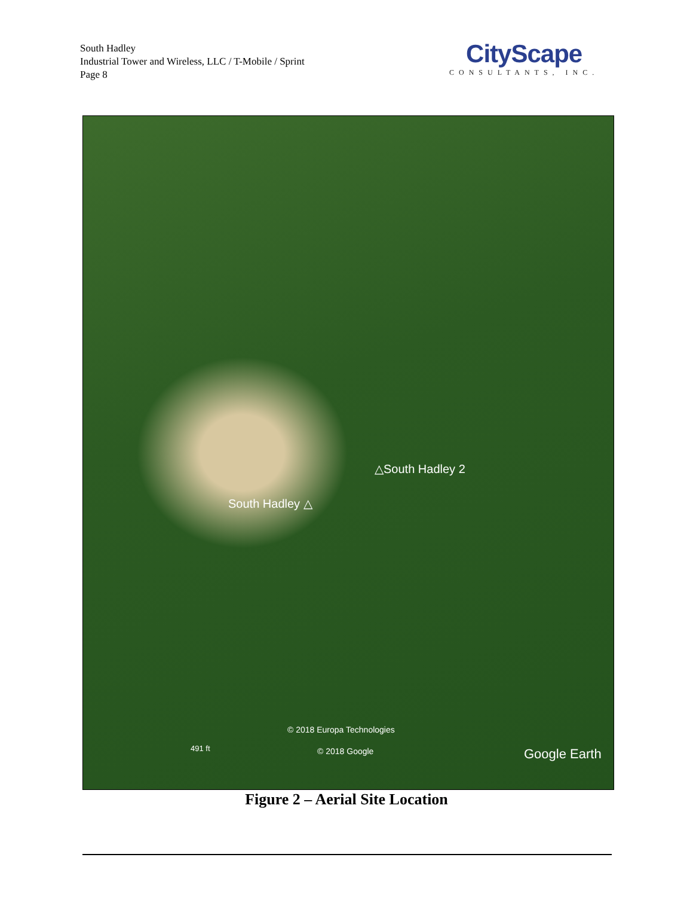South Hadley
Industrial Tower and Wireless, LLC / T-Mobile / Sprint
Page 8
CityScape
CONSULTANTS, INC.
△South Hadley 2
South Hadley △
© 2018 Europa Technologies
491 ft © 2018 Google Google Earth
Figure 2 – Aerial Site Location